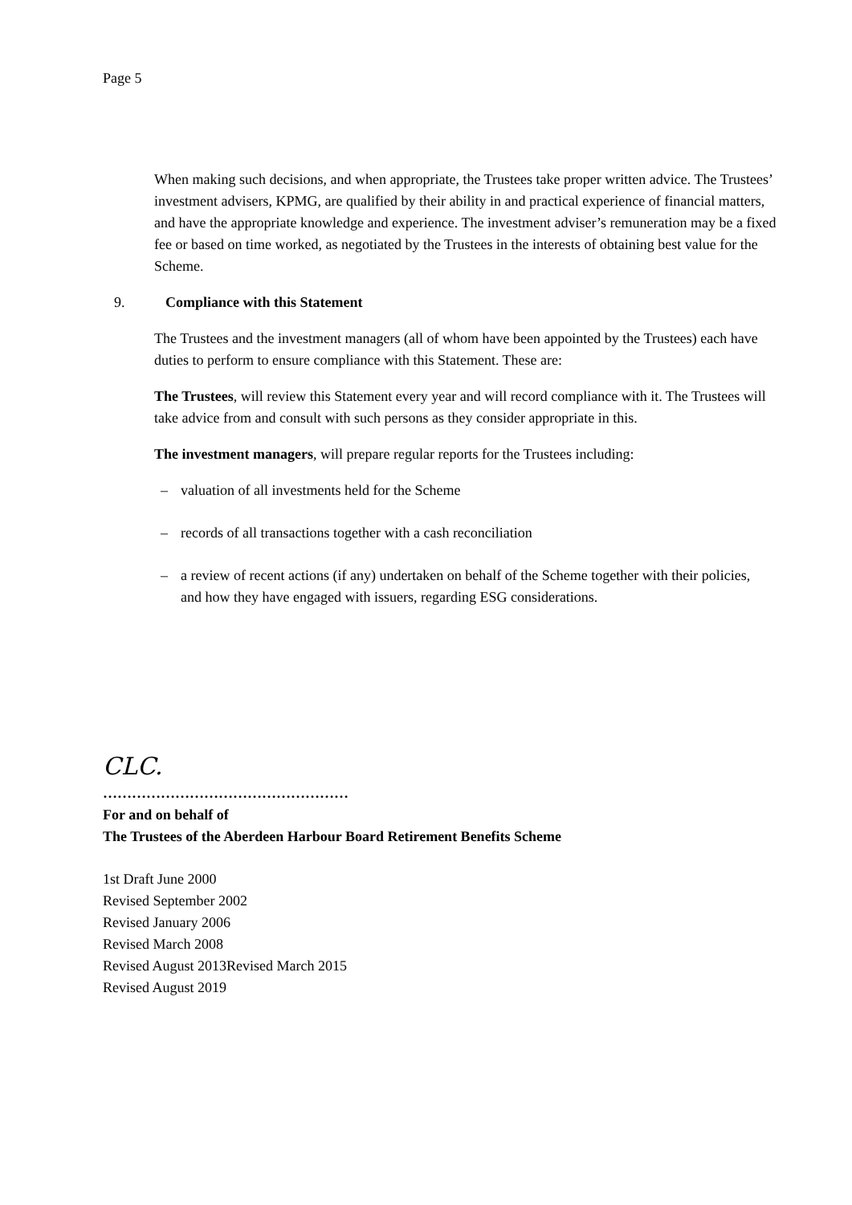Page 5
When making such decisions, and when appropriate, the Trustees take proper written advice. The Trustees’ investment advisers, KPMG, are qualified by their ability in and practical experience of financial matters, and have the appropriate knowledge and experience. The investment adviser’s remuneration may be a fixed fee or based on time worked, as negotiated by the Trustees in the interests of obtaining best value for the Scheme.
9. Compliance with this Statement
The Trustees and the investment managers (all of whom have been appointed by the Trustees) each have duties to perform to ensure compliance with this Statement. These are:
The Trustees, will review this Statement every year and will record compliance with it. The Trustees will take advice from and consult with such persons as they consider appropriate in this.
The investment managers, will prepare regular reports for the Trustees including:
– valuation of all investments held for the Scheme
– records of all transactions together with a cash reconciliation
– a review of recent actions (if any) undertaken on behalf of the Scheme together with their policies, and how they have engaged with issuers, regarding ESG considerations.
CLC.
……………………………………………
For and on behalf of
The Trustees of the Aberdeen Harbour Board Retirement Benefits Scheme
1st Draft June 2000
Revised September 2002
Revised January 2006
Revised March 2008
Revised August 2013Revised March 2015
Revised August 2019